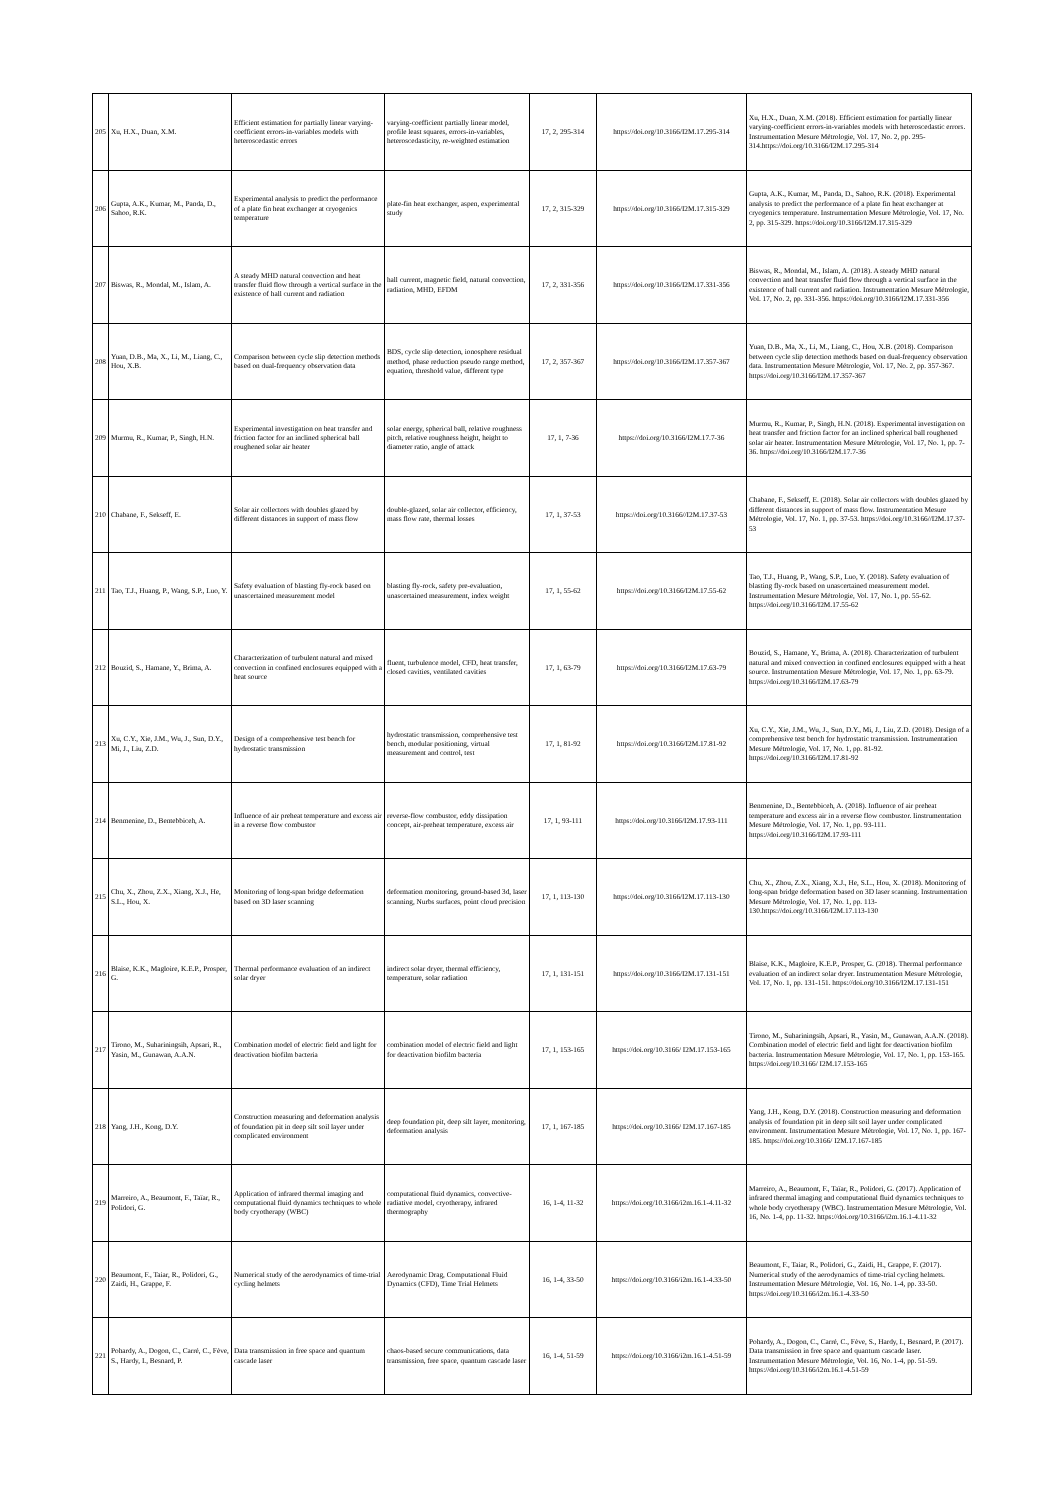| 205 | Xu, H.X., Duan, X.M. | Efficient estimation for partially linear varying-coefficient errors-in-variables models with heteroscedastic errors | varying-coefficient partially linear model, profile least squares, errors-in-variables, heteroscedasticity, re-weighted estimation | 17, 2, 295-314 | https://doi.org/10.3166/I2M.17.295-314 | Xu, H.X., Duan, X.M. (2018). Efficient estimation for partially linear varying-coefficient errors-in-variables models with heteroscedastic errors. Instrumentation Mesure Métrologie, Vol. 17, No. 2, pp. 295-314.https://doi.org/10.3166/I2M.17.295-314 |
| 206 | Gupta, A.K., Kumar, M., Panda, D., Sahoo, R.K. | Experimental analysis to predict the performance of a plate fin heat exchanger at cryogenics temperature | plate-fin heat exchanger, aspen, experimental study | 17, 2, 315-329 | https://doi.org/10.3166/I2M.17.315-329 | Gupta, A.K., Kumar, M., Panda, D., Sahoo, R.K. (2018). Experimental analysis to predict the performance of a plate fin heat exchanger at cryogenics temperature. Instrumentation Mesure Métrologie, Vol. 17, No. 2, pp. 315-329. https://doi.org/10.3166/I2M.17.315-329 |
| 207 | Biswas, R., Mondal, M., Islam, A. | A steady MHD natural convection and heat transfer fluid flow through a vertical surface in the existence of hall current and radiation | hall current, magnetic field, natural convection, radiation, MHD, EFDM | 17, 2, 331-356 | https://doi.org/10.3166/I2M.17.331-356 | Biswas, R., Mondal, M., Islam, A. (2018). A steady MHD natural convection and heat transfer fluid flow through a vertical surface in the existence of hall current and radiation. Instrumentation Mesure Métrologie, Vol. 17, No. 2, pp. 331-356. https://doi.org/10.3166/I2M.17.331-356 |
| 208 | Yuan, D.B., Ma, X., Li, M., Liang, C., Hou, X.B. | Comparison between cycle slip detection methods based on dual-frequency observation data | BDS, cycle slip detection, ionosphere residual method, phase reduction pseudo range method, equation, threshold value, different type | 17, 2, 357-367 | https://doi.org/10.3166/I2M.17.357-367 | Yuan, D.B., Ma, X., Li, M., Liang, C., Hou, X.B. (2018). Comparison between cycle slip detection methods based on dual-frequency observation data. Instrumentation Mesure Métrologie, Vol. 17, No. 2, pp. 357-367. https://doi.org/10.3166/I2M.17.357-367 |
| 209 | Murmu, R., Kumar, P., Singh, H.N. | Experimental investigation on heat transfer and friction factor for an inclined spherical ball roughened solar air heater | solar energy, spherical ball, relative roughness pitch, relative roughness height, height to diameter ratio, angle of attack | 17, 1, 7-36 | https://doi.org/10.3166/I2M.17.7-36 | Murmu, R., Kumar, P., Singh, H.N. (2018). Experimental investigation on heat transfer and friction factor for an inclined spherical ball roughened solar air heater. Instrumentation Mesure Métrologie, Vol. 17, No. 1, pp. 7-36. https://doi.org/10.3166/I2M.17.7-36 |
| 210 | Chabane, F., Sekseff, E. | Solar air collectors with doubles glazed by different distances in support of mass flow | double-glazed, solar air collector, efficiency, mass flow rate, thermal losses | 17, 1, 37-53 | https://doi.org/10.3166//I2M.17.37-53 | Chabane, F., Sekseff, E. (2018). Solar air collectors with doubles glazed by different distances in support of mass flow. Instrumentation Mesure Métrologie, Vol. 17, No. 1, pp. 37-53. https://doi.org/10.3166//I2M.17.37-53 |
| 211 | Tao, T.J., Huang, P., Wang, S.P., Luo, Y. | Safety evaluation of blasting fly-rock based on unascertained measurement model | blasting fly-rock, safety pre-evaluation, unascertained measurement, index weight | 17, 1, 55-62 | https://doi.org/10.3166/I2M.17.55-62 | Tao, T.J., Huang, P., Wang, S.P., Luo, Y. (2018). Safety evaluation of blasting fly-rock based on unascertained measurement model. Instrumentation Mesure Métrologie, Vol. 17, No. 1, pp. 55-62. https://doi.org/10.3166/I2M.17.55-62 |
| 212 | Bouzid, S., Hamane, Y., Brima, A. | Characterization of turbulent natural and mixed convection in confined enclosures equipped with a heat source | fluent, turbulence model, CFD, heat transfer, closed cavities, ventilated cavities | 17, 1, 63-79 | https://doi.org/10.3166/I2M.17.63-79 | Bouzid, S., Hamane, Y., Brima, A. (2018). Characterization of turbulent natural and mixed convection in confined enclosures equipped with a heat source. Instrumentation Mesure Métrologie, Vol. 17, No. 1, pp. 63-79. https://doi.org/10.3166/I2M.17.63-79 |
| 213 | Xu, C.Y., Xie, J.M., Wu, J., Sun, D.Y., Mi, J., Liu, Z.D. | Design of a comprehensive test bench for hydrostatic transmission | hydrostatic transmission, comprehensive test bench, modular positioning, virtual measurement and control, test | 17, 1, 81-92 | https://doi.org/10.3166/I2M.17.81-92 | Xu, C.Y., Xie, J.M., Wu, J., Sun, D.Y., Mi, J., Liu, Z.D. (2018). Design of a comprehensive test bench for hydrostatic transmission. Instrumentation Mesure Métrologie, Vol. 17, No. 1, pp. 81-92. https://doi.org/10.3166/I2M.17.81-92 |
| 214 | Benmenine, D., Bentebbiceh, A. | Influence of air preheat temperature and excess air in a reverse flow combustor | reverse-flow combustor, eddy dissipation concept, air-preheat temperature, excess air | 17, 1, 93-111 | https://doi.org/10.3166/I2M.17.93-111 | Benmenine, D., Bentebbiceh, A. (2018). Influence of air preheat temperature and excess air in a reverse flow combustor. Iinstrumentation Mesure Métrologie, Vol. 17, No. 1, pp. 93-111. https://doi.org/10.3166/I2M.17.93-111 |
| 215 | Chu, X., Zhou, Z.X., Xiang, X.J., He, S.L., Hou, X. | Monitoring of long-span bridge deformation based on 3D laser scanning | deformation monitoring, ground-based 3d, laser scanning, Nurbs surfaces, point cloud precision | 17, 1, 113-130 | https://doi.org/10.3166/I2M.17.113-130 | Chu, X., Zhou, Z.X., Xiang, X.J., He, S.L., Hou, X. (2018). Monitoring of long-span bridge deformation based on 3D laser scanning. Instrumentation Mesure Métrologie, Vol. 17, No. 1, pp. 113-130.https://doi.org/10.3166/I2M.17.113-130 |
| 216 | Blaise, K.K., Magloire, K.E.P., Prosper, G. | Thermal performance evaluation of an indirect solar dryer | indirect solar dryer, thermal efficiency, temperature, solar radiation | 17, 1, 131-151 | https://doi.org/10.3166/I2M.17.131-151 | Blaise, K.K., Magloire, K.E.P., Prosper, G. (2018). Thermal performance evaluation of an indirect solar dryer. Instrumentation Mesure Métrologie, Vol. 17, No. 1, pp. 131-151. https://doi.org/10.3166/I2M.17.131-151 |
| 217 | Tirono, M., Suhariningsih, Apsari, R., Yasin, M., Gunawan, A.A.N. | Combination model of electric field and light for deactivation biofilm bacteria | combination model of electric field and light for deactivation biofilm bacteria | 17, 1, 153-165 | https://doi.org/10.3166/ I2M.17.153-165 | Tirono, M., Suhariningsih, Apsari, R., Yasin, M., Gunawan, A.A.N. (2018). Combination model of electric field and light for deactivation biofilm bacteria. Instrumentation Mesure Métrologie, Vol. 17, No. 1, pp. 153-165. https://doi.org/10.3166/ I2M.17.153-165 |
| 218 | Yang, J.H., Kong, D.Y. | Construction measuring and deformation analysis of foundation pit in deep silt soil layer under complicated environment | deep foundation pit, deep silt layer, monitoring, deformation analysis | 17, 1, 167-185 | https://doi.org/10.3166/ I2M.17.167-185 | Yang, J.H., Kong, D.Y. (2018). Construction measuring and deformation analysis of foundation pit in deep silt soil layer under complicated environment. Instrumentation Mesure Métrologie, Vol. 17, No. 1, pp. 167-185. https://doi.org/10.3166/ I2M.17.167-185 |
| 219 | Marreiro, A., Beaumont, F., Taïar, R., Polidori, G. | Application of infrared thermal imaging and computational fluid dynamics techniques to whole body cryotherapy (WBC) | computational fluid dynamics, convective-radiative model, cryotherapy, infrared thermography | 16, 1-4, 11-32 | https://doi.org/10.3166/i2m.16.1-4.11-32 | Marreiro, A., Beaumont, F., Taïar, R., Polidori, G. (2017). Application of infrared thermal imaging and computational fluid dynamics techniques to whole body cryotherapy (WBC). Instrumentation Mesure Métrologie, Vol. 16, No. 1-4, pp. 11-32. https://doi.org/10.3166/i2m.16.1-4.11-32 |
| 220 | Beaumont, F., Taiar, R., Polidori, G., Zaidi, H., Grappe, F. | Numerical study of the aerodynamics of time-trial cycling helmets | Aerodynamic Drag, Computational Fluid Dynamics (CFD), Time Trial Helmets | 16, 1-4, 33-50 | https://doi.org/10.3166/i2m.16.1-4.33-50 | Beaumont, F., Taiar, R., Polidori, G., Zaidi, H., Grappe, F. (2017). Numerical study of the aerodynamics of time-trial cycling helmets. Instrumentation Mesure Métrologie, Vol. 16, No. 1-4, pp. 33-50. https://doi.org/10.3166/i2m.16.1-4.33-50 |
| 221 | Pohardy, A., Dogon, C., Carré, C., Fève, S., Hardy, I., Besnard, P. | Data transmission in free space and quantum cascade laser | chaos-based secure communications, data transmission, free space, quantum cascade laser | 16, 1-4, 51-59 | https://doi.org/10.3166/i2m.16.1-4.51-59 | Pohardy, A., Dogon, C., Carré, C., Fève, S., Hardy, I., Besnard, P. (2017). Data transmission in free space and quantum cascade laser. Instrumentation Mesure Métrologie, Vol. 16, No. 1-4, pp. 51-59. https://doi.org/10.3166/i2m.16.1-4.51-59 |